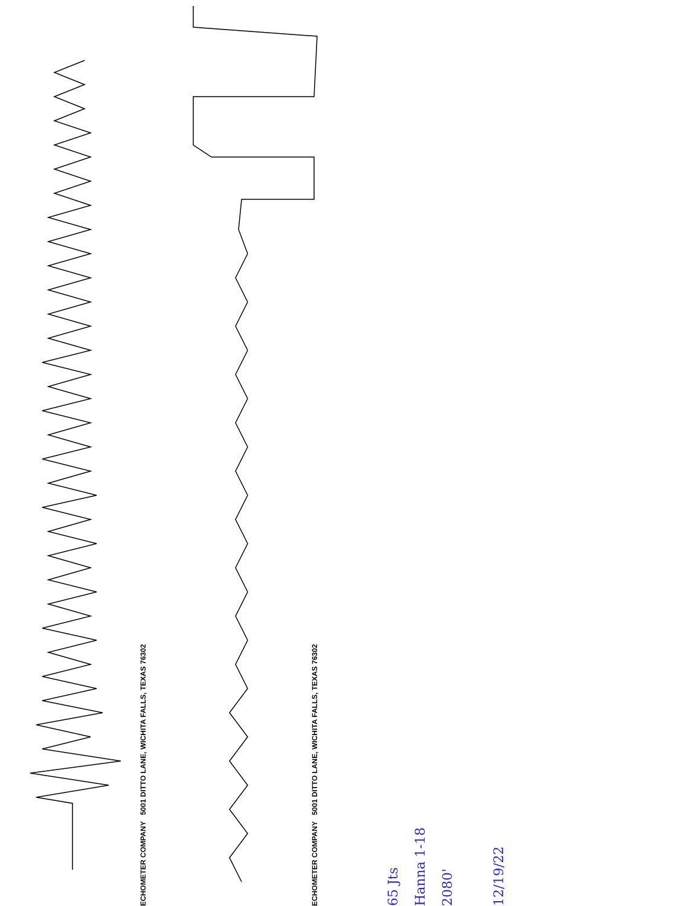ECHOMETER COMPANY 5001 DITTO LANE, WICHITA FALLS, TEXAS 76302
ECHOMETER COMPANY 5001 DITTO LANE, WICHITA FALLS, TEXAS 76302
65 Jts
Hanna 1-18
2080'
12/19/22